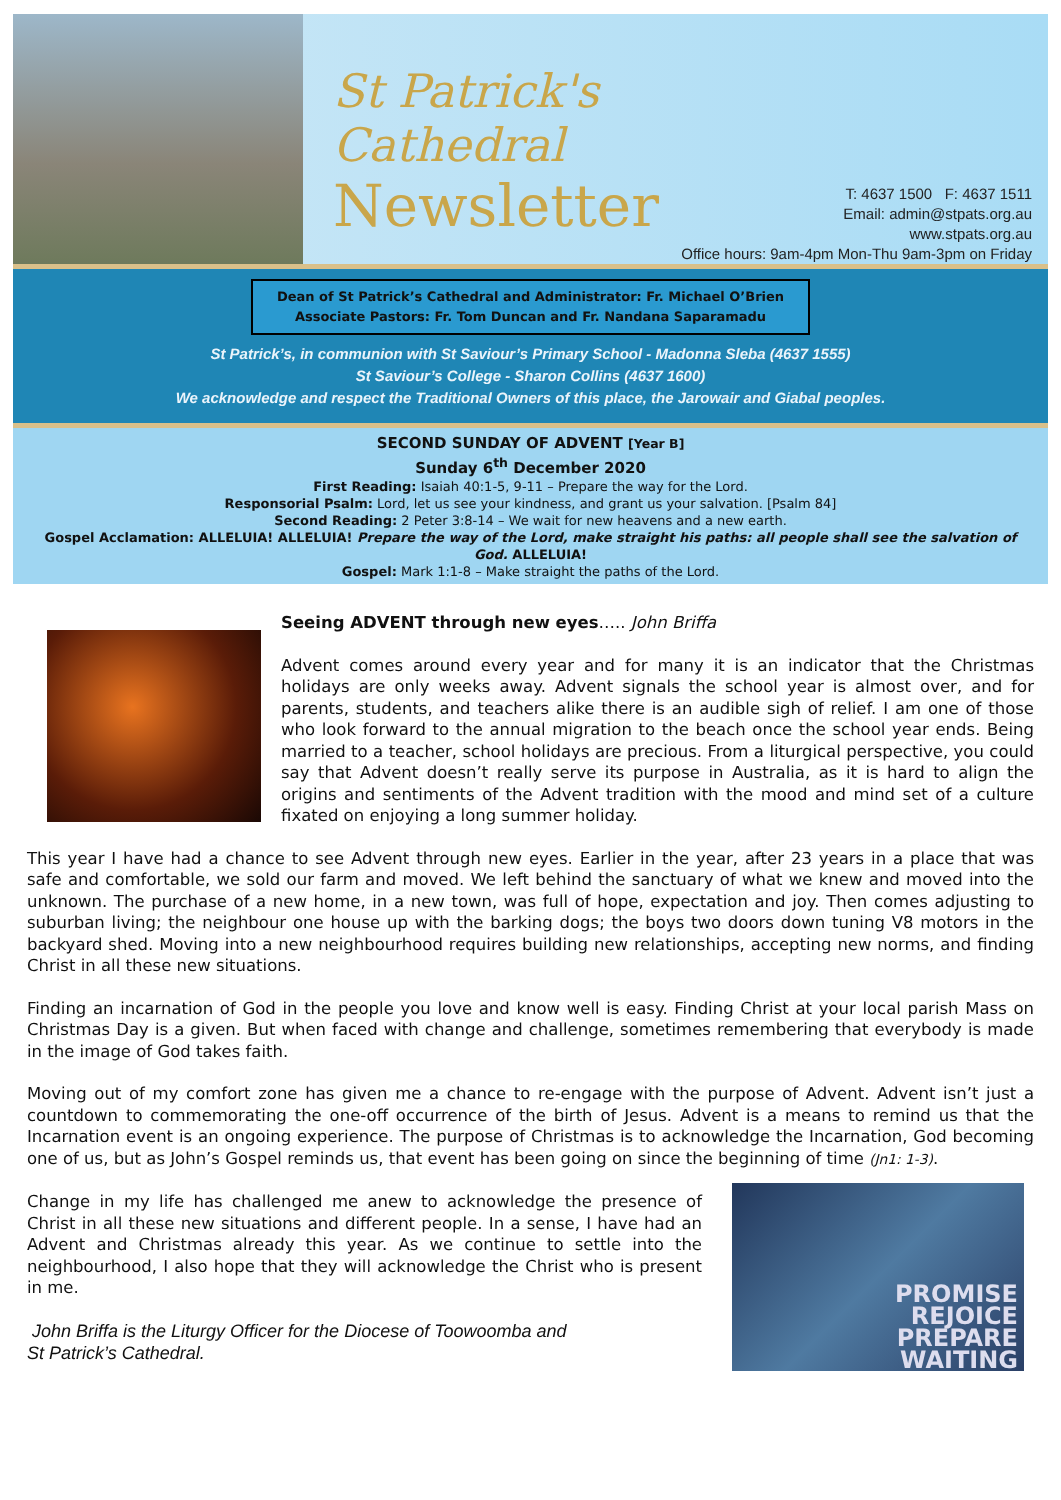St Patrick's Cathedral
Newsletter
T: 4637 1500 F: 4637 1511
Email: admin@stpats.org.au
www.stpats.org.au
Office hours: 9am-4pm Mon-Thu 9am-3pm on Friday
Dean of St Patrick’s Cathedral and Administrator: Fr. Michael O’Brien
Associate Pastors: Fr. Tom Duncan and Fr. Nandana Saparamadu
St Patrick’s, in communion with St Saviour’s Primary School - Madonna Sleba (4637 1555)
St Saviour’s College - Sharon Collins (4637 1600)
We acknowledge and respect the Traditional Owners of this place, the Jarowair and Giabal peoples.
SECOND SUNDAY OF ADVENT [Year B]
Sunday 6<sup>th</sup> December 2020
First Reading: Isaiah 40:1-5, 9-11 – Prepare the way for the Lord.
Responsorial Psalm: Lord, let us see your kindness, and grant us your salvation. [Psalm 84]
Second Reading: 2 Peter 3:8-14 – We wait for new heavens and a new earth.
Gospel Acclamation: ALLELUIA! ALLELUIA! Prepare the way of the Lord, make straight his paths: all people shall see the salvation of God. ALLELUIA!
Gospel: Mark 1:1-8 – Make straight the paths of the Lord.
Seeing ADVENT through new eyes….. John Briffa
Advent comes around every year and for many it is an indicator that the Christmas holidays are only weeks away. Advent signals the school year is almost over, and for parents, students, and teachers alike there is an audible sigh of relief. I am one of those who look forward to the annual migration to the beach once the school year ends. Being married to a teacher, school holidays are precious. From a liturgical perspective, you could say that Advent doesn’t really serve its purpose in Australia, as it is hard to align the origins and sentiments of the Advent tradition with the mood and mind set of a culture fixated on enjoying a long summer holiday.
This year I have had a chance to see Advent through new eyes. Earlier in the year, after 23 years in a place that was safe and comfortable, we sold our farm and moved. We left behind the sanctuary of what we knew and moved into the unknown. The purchase of a new home, in a new town, was full of hope, expectation and joy. Then comes adjusting to suburban living; the neighbour one house up with the barking dogs; the boys two doors down tuning V8 motors in the backyard shed. Moving into a new neighbourhood requires building new relationships, accepting new norms, and finding Christ in all these new situations.
Finding an incarnation of God in the people you love and know well is easy. Finding Christ at your local parish Mass on Christmas Day is a given. But when faced with change and challenge, sometimes remembering that everybody is made in the image of God takes faith.
Moving out of my comfort zone has given me a chance to re-engage with the purpose of Advent. Advent isn’t just a countdown to commemorating the one-off occurrence of the birth of Jesus. Advent is a means to remind us that the Incarnation event is an ongoing experience. The purpose of Christmas is to acknowledge the Incarnation, God becoming one of us, but as John’s Gospel reminds us, that event has been going on since the beginning of time (Jn1: 1-3).
Change in my life has challenged me anew to acknowledge the presence of Christ in all these new situations and different people. In a sense, I have had an Advent and Christmas already this year. As we continue to settle into the neighbourhood, I also hope that they will acknowledge the Christ who is present in me.
John Briffa is the Liturgy Officer for the Diocese of Toowoomba and
St Patrick’s Cathedral.
PROMISE
REJOICE
PREPARE
WAITING